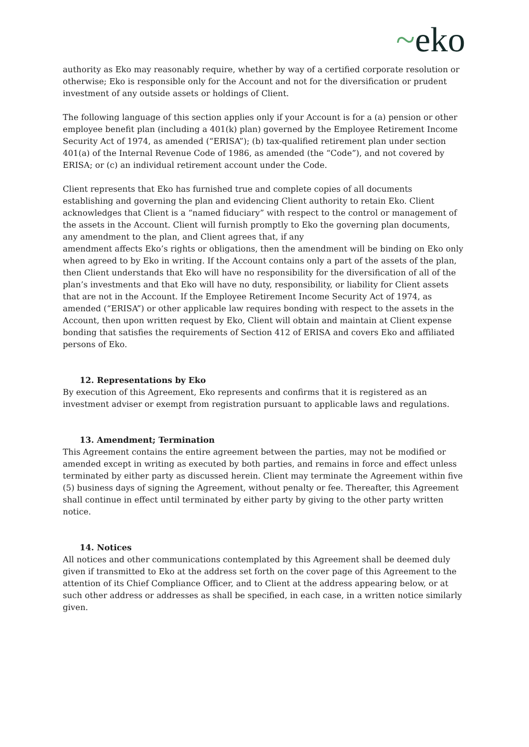~eko
authority as Eko may reasonably require, whether by way of a certified corporate resolution or otherwise; Eko is responsible only for the Account and not for the diversification or prudent investment of any outside assets or holdings of Client.
The following language of this section applies only if your Account is for a (a) pension or other employee benefit plan (including a 401(k) plan) governed by the Employee Retirement Income Security Act of 1974, as amended (“ERISA”); (b) tax-qualified retirement plan under section 401(a) of the Internal Revenue Code of 1986, as amended (the “Code”), and not covered by ERISA; or (c) an individual retirement account under the Code.
Client represents that Eko has furnished true and complete copies of all documents establishing and governing the plan and evidencing Client authority to retain Eko. Client acknowledges that Client is a “named fiduciary” with respect to the control or management of the assets in the Account. Client will furnish promptly to Eko the governing plan documents, any amendment to the plan, and Client agrees that, if any
amendment affects Eko’s rights or obligations, then the amendment will be binding on Eko only when agreed to by Eko in writing. If the Account contains only a part of the assets of the plan, then Client understands that Eko will have no responsibility for the diversification of all of the plan’s investments and that Eko will have no duty, responsibility, or liability for Client assets that are not in the Account. If the Employee Retirement Income Security Act of 1974, as amended (“ERISA”) or other applicable law requires bonding with respect to the assets in the Account, then upon written request by Eko, Client will obtain and maintain at Client expense bonding that satisfies the requirements of Section 412 of ERISA and covers Eko and affiliated persons of Eko.
12. Representations by Eko
By execution of this Agreement, Eko represents and confirms that it is registered as an investment adviser or exempt from registration pursuant to applicable laws and regulations.
13. Amendment; Termination
This Agreement contains the entire agreement between the parties, may not be modified or amended except in writing as executed by both parties, and remains in force and effect unless terminated by either party as discussed herein. Client may terminate the Agreement within five (5) business days of signing the Agreement, without penalty or fee. Thereafter, this Agreement shall continue in effect until terminated by either party by giving to the other party written notice.
14. Notices
All notices and other communications contemplated by this Agreement shall be deemed duly given if transmitted to Eko at the address set forth on the cover page of this Agreement to the attention of its Chief Compliance Officer, and to Client at the address appearing below, or at such other address or addresses as shall be specified, in each case, in a written notice similarly given.